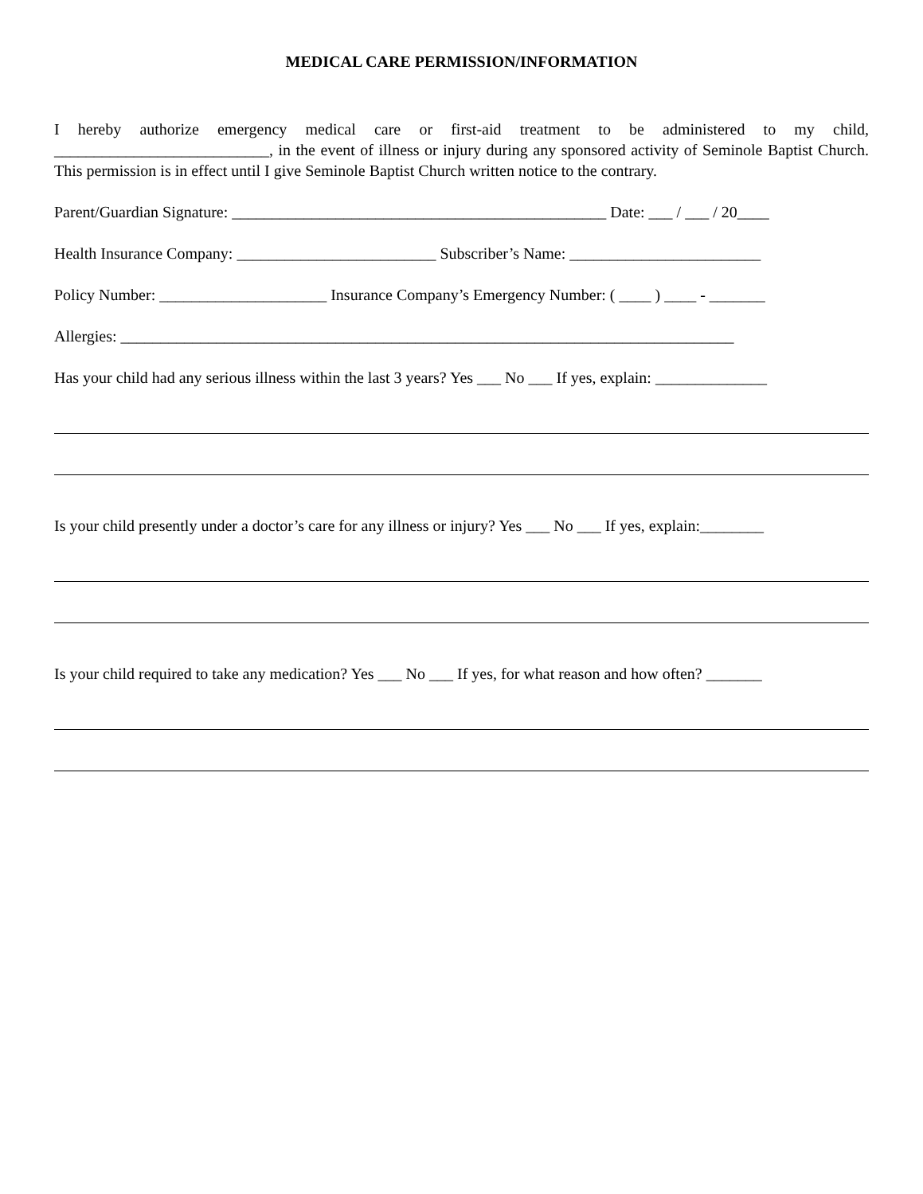MEDICAL CARE PERMISSION/INFORMATION
I hereby authorize emergency medical care or first-aid treatment to be administered to my child, ___________________________, in the event of illness or injury during any sponsored activity of Seminole Baptist Church. This permission is in effect until I give Seminole Baptist Church written notice to the contrary.
Parent/Guardian Signature: _______________________________________________ Date: ___ / ___ / 20____
Health Insurance Company: _________________________ Subscriber’s Name: ________________________
Policy Number: _____________________ Insurance Company’s Emergency Number: ( ____ ) ____ - _______
Allergies: _____________________________________________________________________________
Has your child had any serious illness within the last 3 years? Yes ___ No ___ If yes, explain: ______________
Is your child presently under a doctor’s care for any illness or injury? Yes ___ No ___ If yes, explain:________
Is your child required to take any medication? Yes ___ No ___ If yes, for what reason and how often? _______